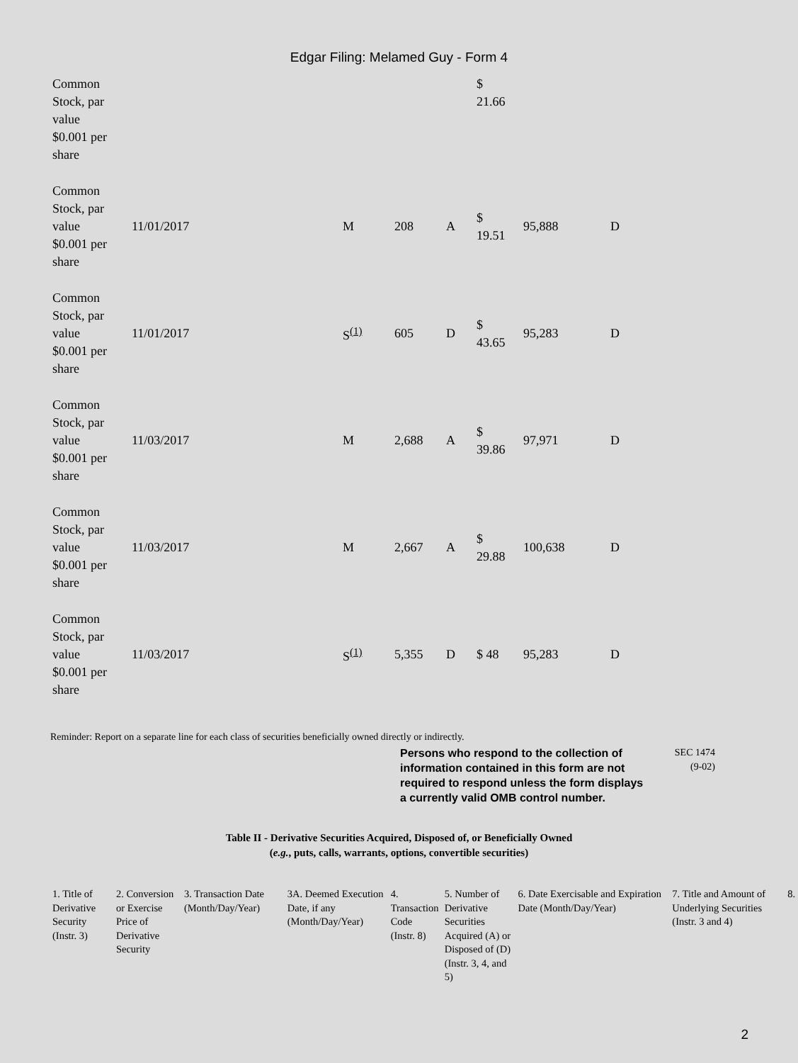Edgar Filing: Melamed Guy - Form 4
| Common Stock, par value $0.001 per share | | | | | $ 21.66 | | |
| Common Stock, par value $0.001 per share | 11/01/2017 | M | 208 | A | $ 19.51 | 95,888 | D |
| Common Stock, par value $0.001 per share | 11/01/2017 | S<sup>(1)</sup> | 605 | D | $ 43.65 | 95,283 | D |
| Common Stock, par value $0.001 per share | 11/03/2017 | M | 2,688 | A | $ 39.86 | 97,971 | D |
| Common Stock, par value $0.001 per share | 11/03/2017 | M | 2,667 | A | $ 29.88 | 100,638 | D |
| Common Stock, par value $0.001 per share | 11/03/2017 | S<sup>(1)</sup> | 5,355 | D | $ 48 | 95,283 | D |
Reminder: Report on a separate line for each class of securities beneficially owned directly or indirectly.
Persons who respond to the collection of information contained in this form are not required to respond unless the form displays a currently valid OMB control number.
SEC 1474
(9-02)
Table II - Derivative Securities Acquired, Disposed of, or Beneficially Owned
(e.g., puts, calls, warrants, options, convertible securities)
| 1. Title of Derivative Security (Instr. 3) | 2. Conversion or Exercise Price of Derivative Security | 3. Transaction Date (Month/Day/Year) | 3A. Deemed Execution Date, if any (Month/Day/Year) | 4. Transaction Code (Instr. 8) | 5. Number of Derivative Securities Acquired (A) or Disposed of (D) (Instr. 3, 4, and 5) | 6. Date Exercisable and Expiration Date (Month/Day/Year) | 7. Title and Amount of Underlying Securities (Instr. 3 and 4) | 8. |
| --- | --- | --- | --- | --- | --- | --- | --- | --- |
2